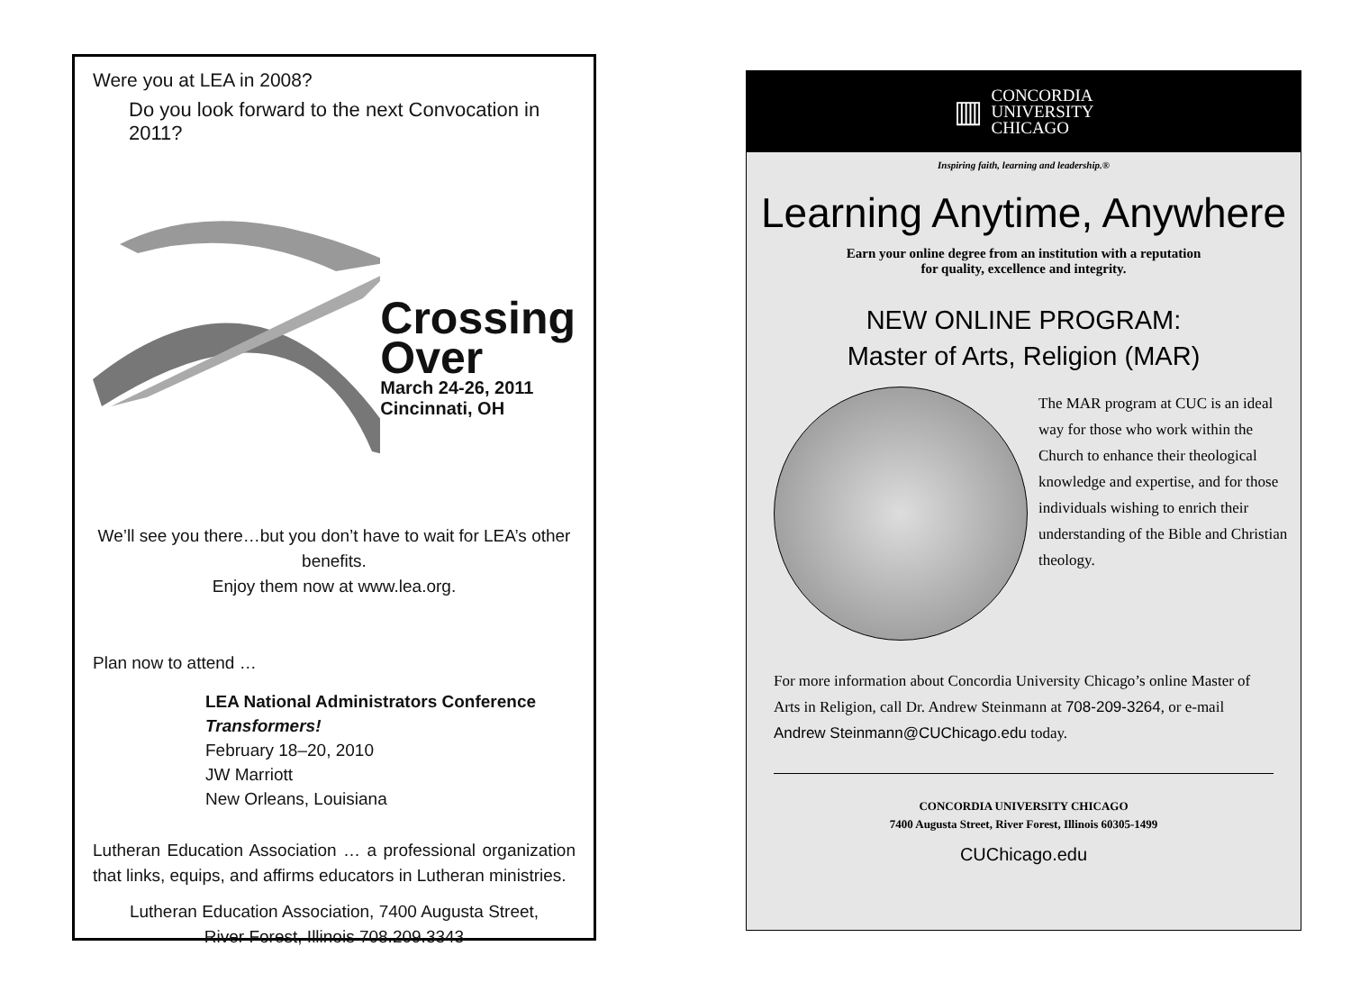Were you at LEA in 2008?
Do you look forward to the next Convocation in 2011?
Crossing
Over
March 24-26, 2011
Cincinnati, OH
We’ll see you there…but you don’t have to wait for LEA’s other benefits.
Enjoy them now at www.lea.org.
Plan now to attend …
LEA National Administrators Conference
Transformers!
February 18–20, 2010
JW Marriott
New Orleans, Louisiana
Lutheran Education Association … a professional organization that links, equips, and affirms educators in Lutheran ministries.
Lutheran Education Association, 7400 Augusta Street,
River Forest, Illinois 708.209.3343
▥
CONCORDIA
UNIVERSITY
CHICAGO
Inspiring faith, learning and leadership.®
Learning Anytime, Anywhere
Earn your online degree from an institution with a reputation
for quality, excellence and integrity.
NEW ONLINE PROGRAM:
Master of Arts, Religion (MAR)
The MAR program at CUC is an ideal way for those who work within the Church to enhance their theological knowledge and expertise, and for those individuals wishing to enrich their understanding of the Bible and Christian theology.
For more information about Concordia University Chicago’s online Master of Arts in Religion, call Dr. Andrew Steinmann at 708-209-3264, or e-mail Andrew Steinmann@CUChicago.edu today.
CONCORDIA UNIVERSITY CHICAGO
7400 Augusta Street, River Forest, Illinois 60305-1499
CUChicago.edu